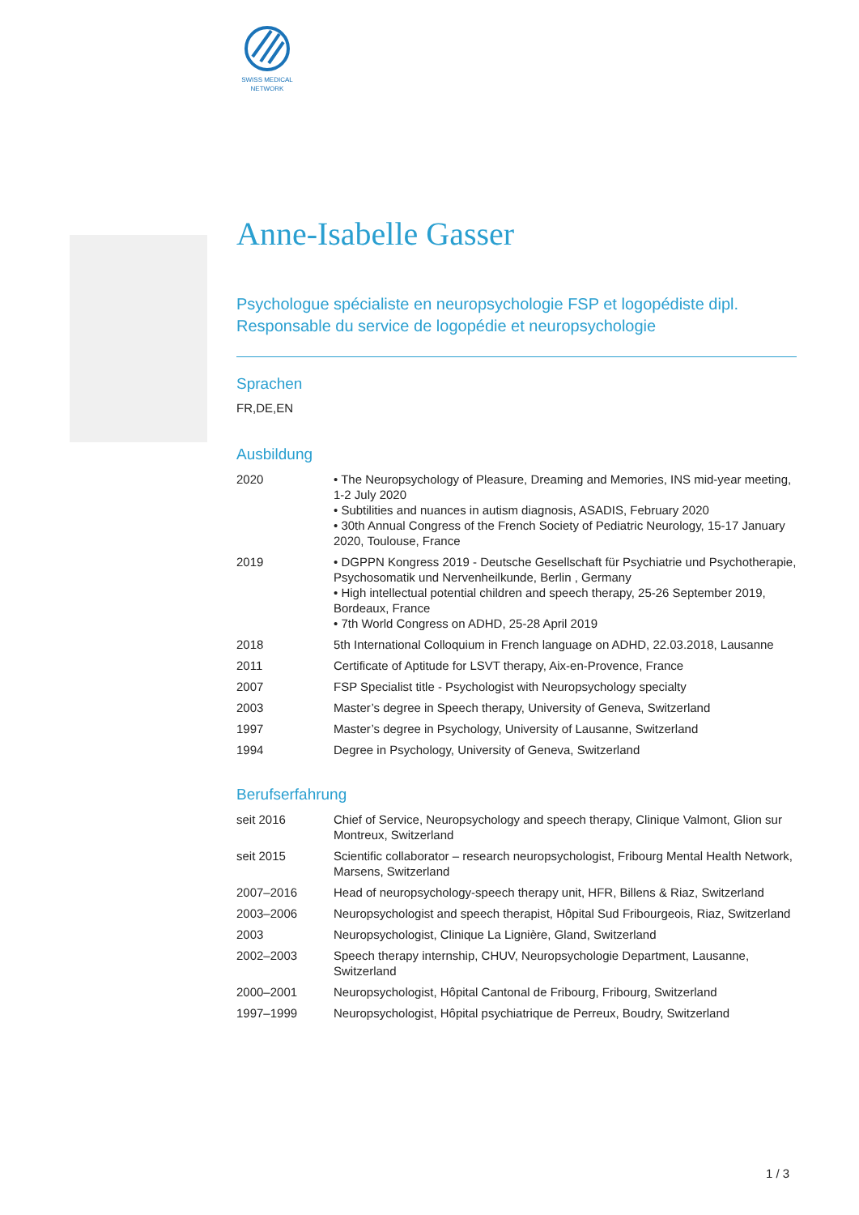SWISS MEDICAL NETWORK
Anne-Isabelle Gasser
Psychologue spécialiste en neuropsychologie FSP et logopédiste dipl.
Responsable du service de logopédie et neuropsychologie
Sprachen
FR,DE,EN
Ausbildung
| 2020 | • The Neuropsychology of Pleasure, Dreaming and Memories, INS mid-year meeting, 1-2 July 2020 • Subtilities and nuances in autism diagnosis, ASADIS, February 2020 • 30th Annual Congress of the French Society of Pediatric Neurology, 15-17 January 2020, Toulouse, France |
| 2019 | • DGPPN Kongress 2019 - Deutsche Gesellschaft für Psychiatrie und Psychotherapie, Psychosomatik und Nervenheilkunde, Berlin , Germany • High intellectual potential children and speech therapy, 25-26 September 2019, Bordeaux, France • 7th World Congress on ADHD, 25-28 April 2019 |
| 2018 | 5th International Colloquium in French language on ADHD, 22.03.2018, Lausanne |
| 2011 | Certificate of Aptitude for LSVT therapy, Aix-en-Provence, France |
| 2007 | FSP Specialist title - Psychologist with Neuropsychology specialty |
| 2003 | Master’s degree in Speech therapy, University of Geneva, Switzerland |
| 1997 | Master’s degree in Psychology, University of Lausanne, Switzerland |
| 1994 | Degree in Psychology, University of Geneva, Switzerland |
Berufserfahrung
| seit 2016 | Chief of Service, Neuropsychology and speech therapy, Clinique Valmont, Glion sur Montreux, Switzerland |
| seit 2015 | Scientific collaborator – research neuropsychologist, Fribourg Mental Health Network, Marsens, Switzerland |
| 2007–2016 | Head of neuropsychology-speech therapy unit, HFR, Billens & Riaz, Switzerland |
| 2003–2006 | Neuropsychologist and speech therapist, Hôpital Sud Fribourgeois, Riaz, Switzerland |
| 2003 | Neuropsychologist, Clinique La Lignière, Gland, Switzerland |
| 2002–2003 | Speech therapy internship, CHUV, Neuropsychologie Department, Lausanne, Switzerland |
| 2000–2001 | Neuropsychologist, Hôpital Cantonal de Fribourg, Fribourg, Switzerland |
| 1997–1999 | Neuropsychologist, Hôpital psychiatrique de Perreux, Boudry, Switzerland |
1 / 3